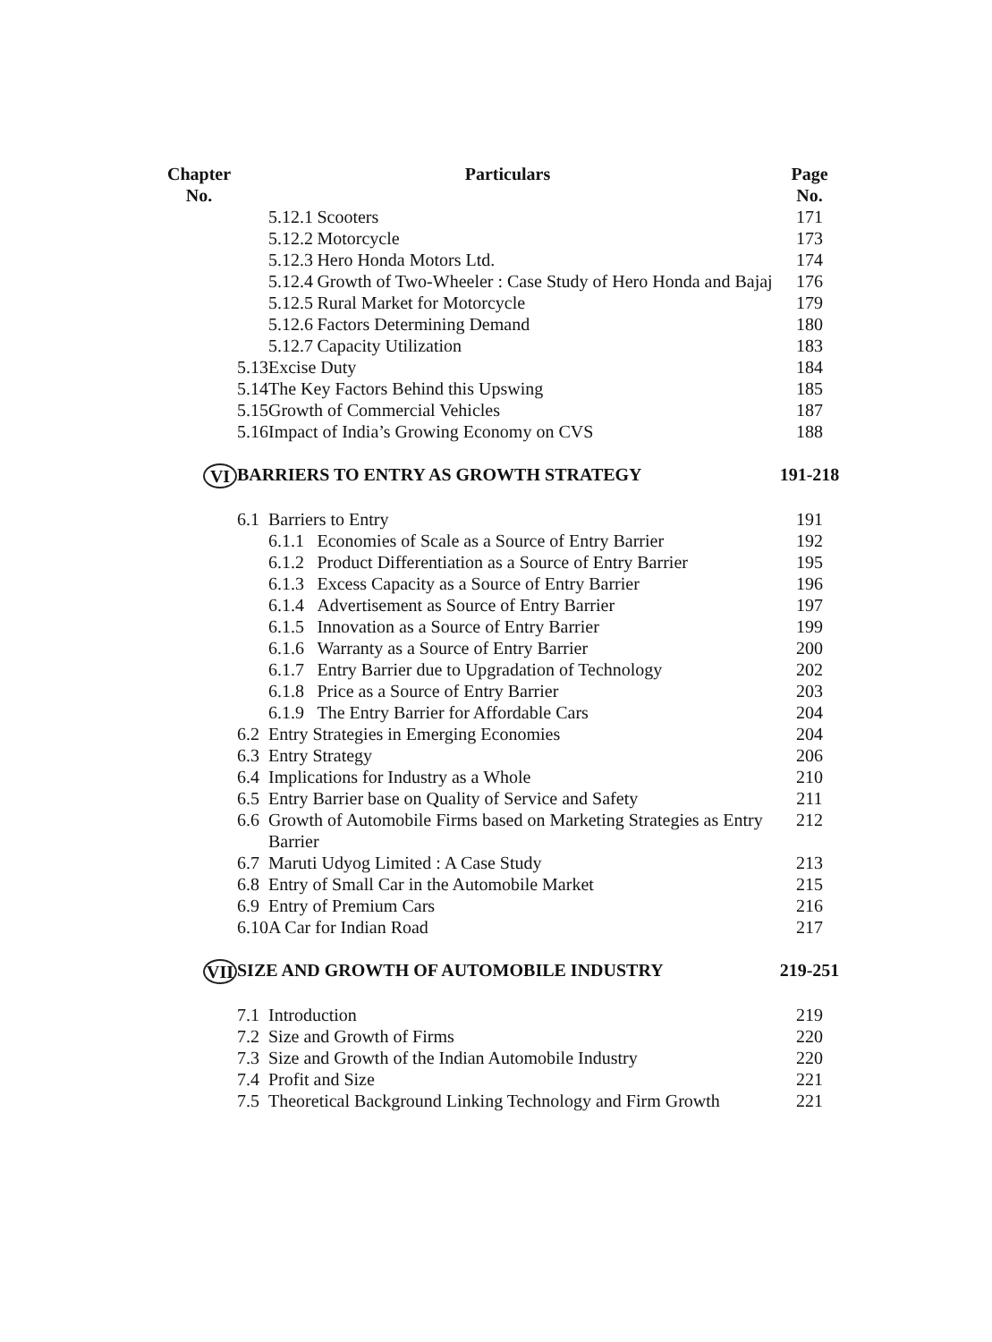| Chapter No. | Particulars | | | Page No. |
| --- | --- | --- | --- | --- |
| | | 5.12.1 | Scooters | 171 |
| | | 5.12.2 | Motorcycle | 173 |
| | | 5.12.3 | Hero Honda Motors Ltd. | 174 |
| | | 5.12.4 | Growth of Two-Wheeler : Case Study of Hero Honda and Bajaj | 176 |
| | | 5.12.5 | Rural Market for Motorcycle | 179 |
| | | 5.12.6 | Factors Determining Demand | 180 |
| | | 5.12.7 | Capacity Utilization | 183 |
| | 5.13 | Excise Duty | | 184 |
| | 5.14 | The Key Factors Behind this Upswing | | 185 |
| | 5.15 | Growth of Commercial Vehicles | | 187 |
| | 5.16 | Impact of India’s Growing Economy on CVS | | 188 |
| VI | BARRIERS TO ENTRY AS GROWTH STRATEGY | | | 191-218 |
| | 6.1 | Barriers to Entry | | 191 |
| | | 6.1.1 | Economies of Scale as a Source of Entry Barrier | 192 |
| | | 6.1.2 | Product Differentiation as a Source of Entry Barrier | 195 |
| | | 6.1.3 | Excess Capacity as a Source of Entry Barrier | 196 |
| | | 6.1.4 | Advertisement as Source of Entry Barrier | 197 |
| | | 6.1.5 | Innovation as a Source of Entry Barrier | 199 |
| | | 6.1.6 | Warranty as a Source of Entry Barrier | 200 |
| | | 6.1.7 | Entry Barrier due to Upgradation of Technology | 202 |
| | | 6.1.8 | Price as a Source of Entry Barrier | 203 |
| | | 6.1.9 | The Entry Barrier for Affordable Cars | 204 |
| | 6.2 | Entry Strategies in Emerging Economies | | 204 |
| | 6.3 | Entry Strategy | | 206 |
| | 6.4 | Implications for Industry as a Whole | | 210 |
| | 6.5 | Entry Barrier base on Quality of Service and Safety | | 211 |
| | 6.6 | Growth of Automobile Firms based on Marketing Strategies as Entry Barrier | | 212 |
| | 6.7 | Maruti Udyog Limited : A Case Study | | 213 |
| | 6.8 | Entry of Small Car in the Automobile Market | | 215 |
| | 6.9 | Entry of Premium Cars | | 216 |
| | 6.10 | A Car for Indian Road | | 217 |
| VII | SIZE AND GROWTH OF AUTOMOBILE INDUSTRY | | | 219-251 |
| | 7.1 | Introduction | | 219 |
| | 7.2 | Size and Growth of Firms | | 220 |
| | 7.3 | Size and Growth of the Indian Automobile Industry | | 220 |
| | 7.4 | Profit and Size | | 221 |
| | 7.5 | Theoretical Background Linking Technology and Firm Growth | | 221 |